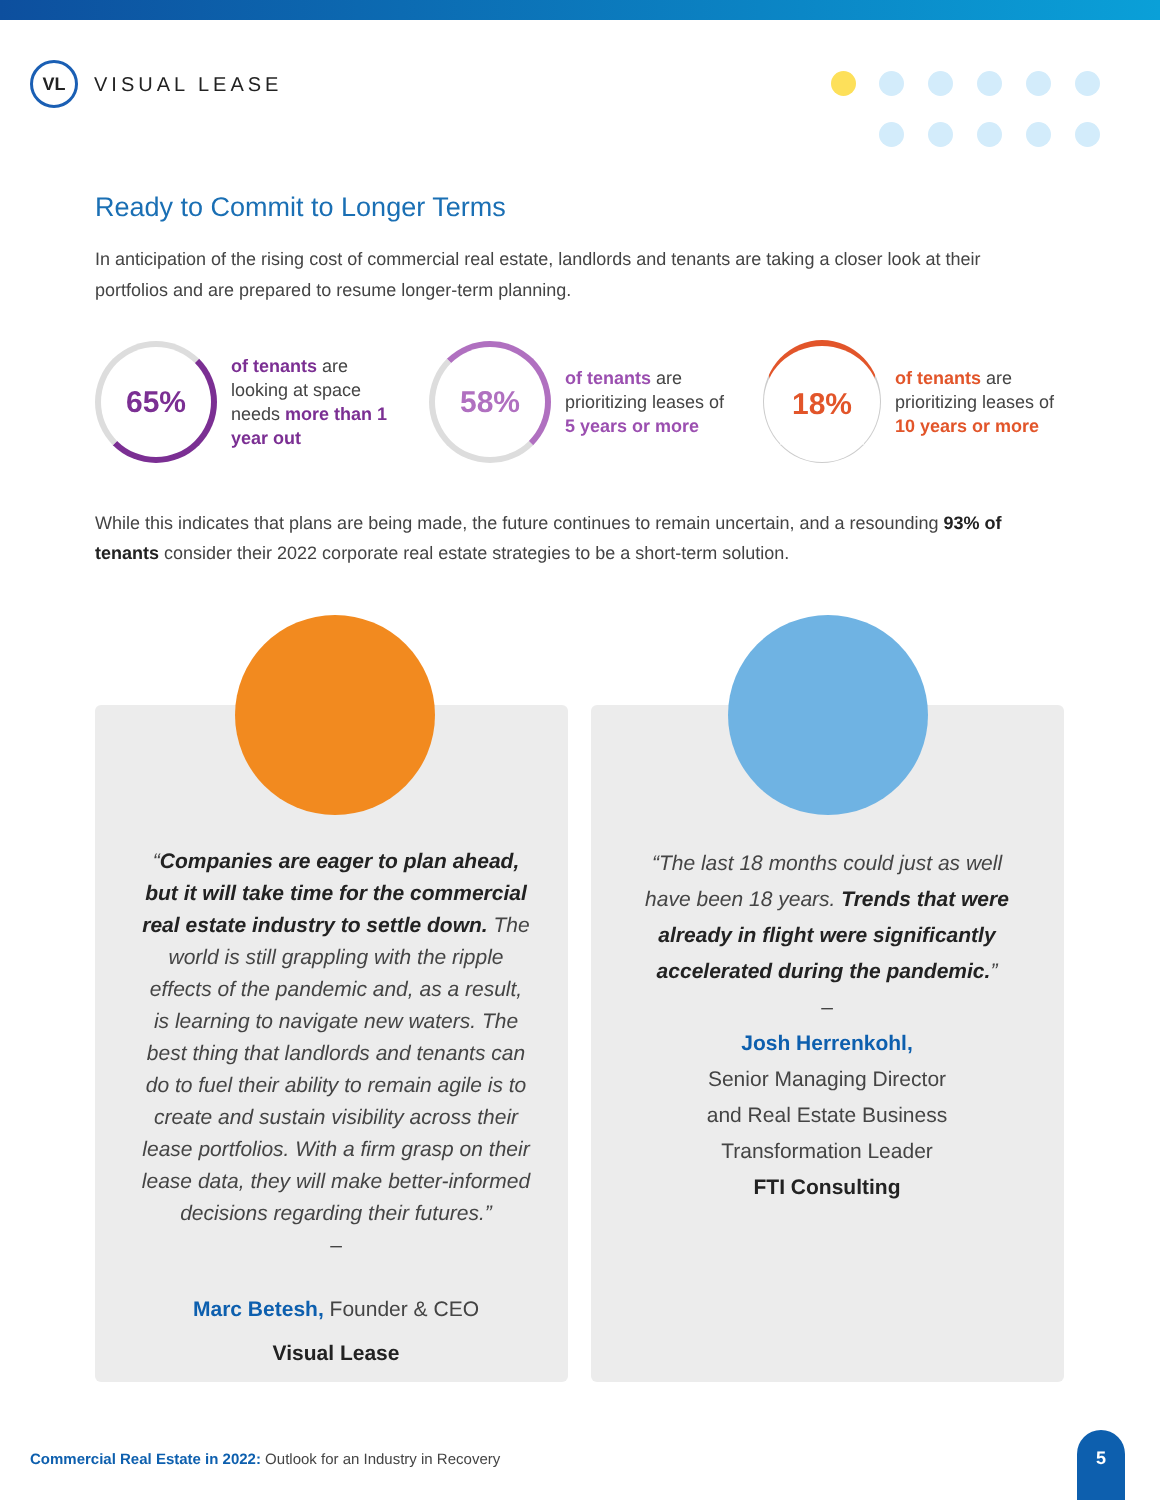VL
VISUAL LEASE
Ready to Commit to Longer Terms
In anticipation of the rising cost of commercial real estate, landlords and tenants are taking a closer look at their portfolios and are prepared to resume longer-term planning.
65%
of tenants are looking at space needs more than 1 year out
58%
of tenants are prioritizing leases of 5 years or more
18%
of tenants are prioritizing leases of 10 years or more
While this indicates that plans are being made, the future continues to remain uncertain, and a resounding 93% of tenants consider their 2022 corporate real estate strategies to be a short-term solution.
“Companies are eager to plan ahead, but it will take time for the commercial real estate industry to settle down. The world is still grappling with the ripple effects of the pandemic and, as a result, is learning to navigate new waters. The best thing that landlords and tenants can do to fuel their ability to remain agile is to create and sustain visibility across their lease portfolios. With a firm grasp on their lease data, they will make better-informed decisions regarding their futures.”
–
Marc Betesh, Founder & CEO
Visual Lease
“The last 18 months could just as well have been 18 years. Trends that were already in flight were significantly accelerated during the pandemic.”
–
Josh Herrenkohl,
Senior Managing Director
and Real Estate Business
Transformation Leader
FTI Consulting
Commercial Real Estate in 2022: Outlook for an Industry in Recovery
5